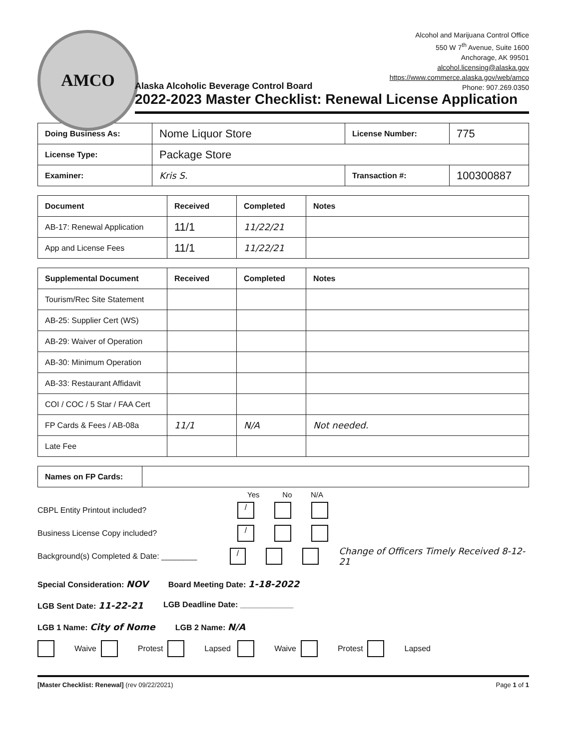AMCO
Alcohol and Marijuana Control Office
550 W 7<sup>th</sup> Avenue, Suite 1600
Anchorage, AK 99501
alcohol.licensing@alaska.gov
https://www.commerce.alaska.gov/web/amco
Phone: 907.269.0350
Alaska Alcoholic Beverage Control Board
2022-2023 Master Checklist: Renewal License Application
| Doing Business As: | Nome Liquor Store | License Number: | 775 |
| License Type: | Package Store | | |
| Examiner: | Kris S. | Transaction #: | 100300887 |
| Document | Received | Completed | Notes |
| --- | --- | --- | --- |
| AB-17: Renewal Application | 11/1 | 11/22/21 | |
| App and License Fees | 11/1 | 11/22/21 | |
| Supplemental Document | Received | Completed | Notes |
| --- | --- | --- | --- |
| Tourism/Rec Site Statement | | | |
| AB-25: Supplier Cert (WS) | | | |
| AB-29: Waiver of Operation | | | |
| AB-30: Minimum Operation | | | |
| AB-33: Restaurant Affidavit | | | |
| COI / COC / 5 Star / FAA Cert | | | |
| FP Cards & Fees / AB-08a | 11/1 | N/A | Not needed. |
| Late Fee | | | |
| Names on FP Cards: | |
Yes No N/A
CBPL Entity Printout included? /
Business License Copy included? /
Background(s) Completed & Date: ________ / Change of Officers Timely Received 8-12-21
Special Consideration: NOV Board Meeting Date: 1-18-2022
LGB Sent Date: 11-22-21 LGB Deadline Date: ____________
LGB 1 Name: City of Nome LGB 2 Name: N/A
Waive Protest Lapsed Waive Protest Lapsed
[Master Checklist: Renewal] (rev 09/22/2021) Page 1 of 1